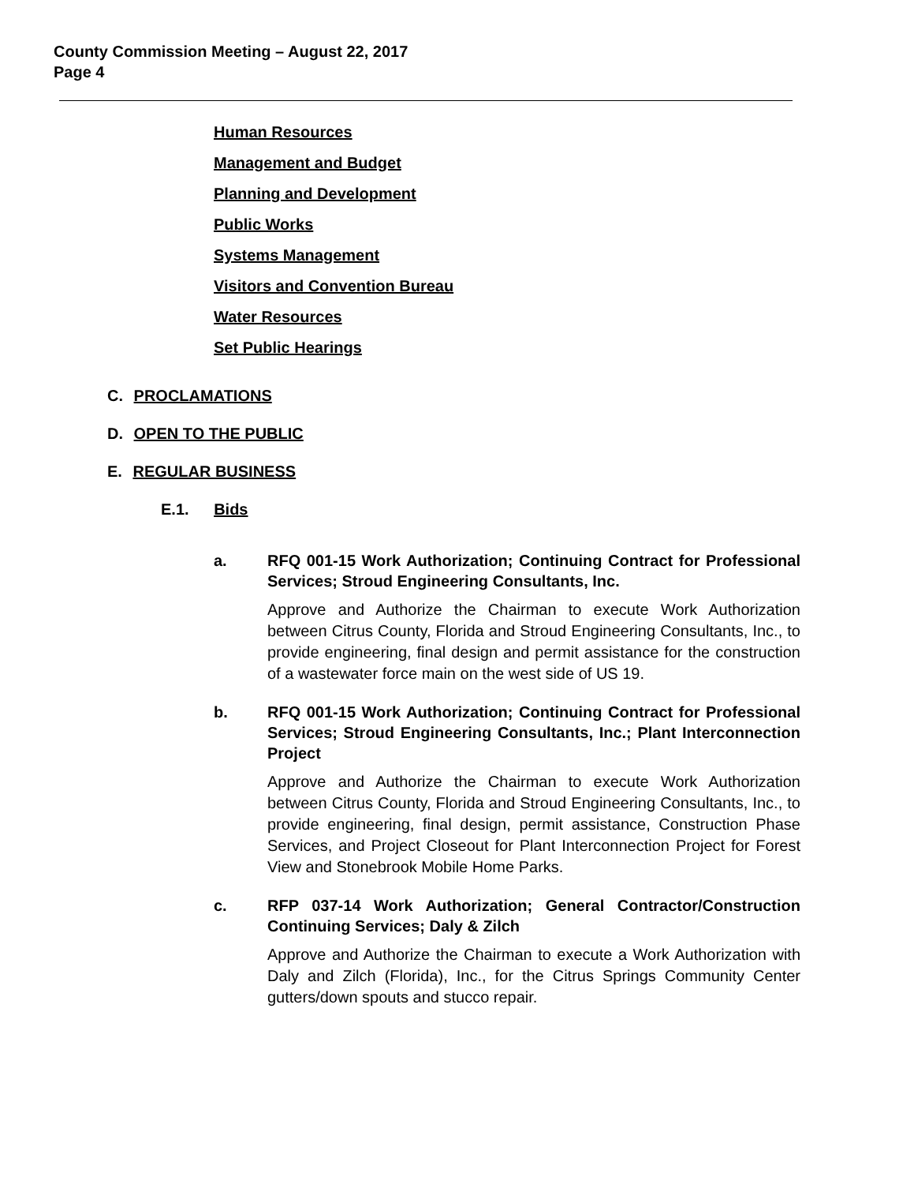County Commission Meeting – August 22, 2017
Page 4
Human Resources
Management and Budget
Planning and Development
Public Works
Systems Management
Visitors and Convention Bureau
Water Resources
Set Public Hearings
C. PROCLAMATIONS
D. OPEN TO THE PUBLIC
E. REGULAR BUSINESS
E.1. Bids
a. RFQ 001-15 Work Authorization; Continuing Contract for Professional Services; Stroud Engineering Consultants, Inc.
Approve and Authorize the Chairman to execute Work Authorization between Citrus County, Florida and Stroud Engineering Consultants, Inc., to provide engineering, final design and permit assistance for the construction of a wastewater force main on the west side of US 19.
b. RFQ 001-15 Work Authorization; Continuing Contract for Professional Services; Stroud Engineering Consultants, Inc.; Plant Interconnection Project
Approve and Authorize the Chairman to execute Work Authorization between Citrus County, Florida and Stroud Engineering Consultants, Inc., to provide engineering, final design, permit assistance, Construction Phase Services, and Project Closeout for Plant Interconnection Project for Forest View and Stonebrook Mobile Home Parks.
c. RFP 037-14 Work Authorization; General Contractor/Construction Continuing Services; Daly & Zilch
Approve and Authorize the Chairman to execute a Work Authorization with Daly and Zilch (Florida), Inc., for the Citrus Springs Community Center gutters/down spouts and stucco repair.